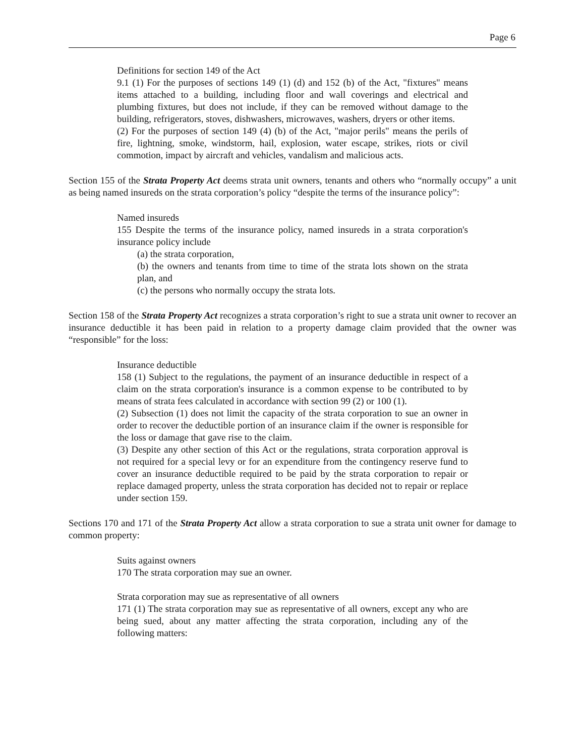Page 6
Definitions for section 149 of the Act
9.1 (1) For the purposes of sections 149 (1) (d) and 152 (b) of the Act, "fixtures" means items attached to a building, including floor and wall coverings and electrical and plumbing fixtures, but does not include, if they can be removed without damage to the building, refrigerators, stoves, dishwashers, microwaves, washers, dryers or other items.
(2) For the purposes of section 149 (4) (b) of the Act, "major perils" means the perils of fire, lightning, smoke, windstorm, hail, explosion, water escape, strikes, riots or civil commotion, impact by aircraft and vehicles, vandalism and malicious acts.
Section 155 of the Strata Property Act deems strata unit owners, tenants and others who “normally occupy” a unit as being named insureds on the strata corporation’s policy “despite the terms of the insurance policy”:
Named insureds
155 Despite the terms of the insurance policy, named insureds in a strata corporation's insurance policy include
(a) the strata corporation,
(b) the owners and tenants from time to time of the strata lots shown on the strata plan, and
(c) the persons who normally occupy the strata lots.
Section 158 of the Strata Property Act recognizes a strata corporation’s right to sue a strata unit owner to recover an insurance deductible it has been paid in relation to a property damage claim provided that the owner was “responsible” for the loss:
Insurance deductible
158 (1) Subject to the regulations, the payment of an insurance deductible in respect of a claim on the strata corporation's insurance is a common expense to be contributed to by means of strata fees calculated in accordance with section 99 (2) or 100 (1).
(2) Subsection (1) does not limit the capacity of the strata corporation to sue an owner in order to recover the deductible portion of an insurance claim if the owner is responsible for the loss or damage that gave rise to the claim.
(3) Despite any other section of this Act or the regulations, strata corporation approval is not required for a special levy or for an expenditure from the contingency reserve fund to cover an insurance deductible required to be paid by the strata corporation to repair or replace damaged property, unless the strata corporation has decided not to repair or replace under section 159.
Sections 170 and 171 of the Strata Property Act allow a strata corporation to sue a strata unit owner for damage to common property:
Suits against owners
170 The strata corporation may sue an owner.
Strata corporation may sue as representative of all owners
171 (1) The strata corporation may sue as representative of all owners, except any who are being sued, about any matter affecting the strata corporation, including any of the following matters: